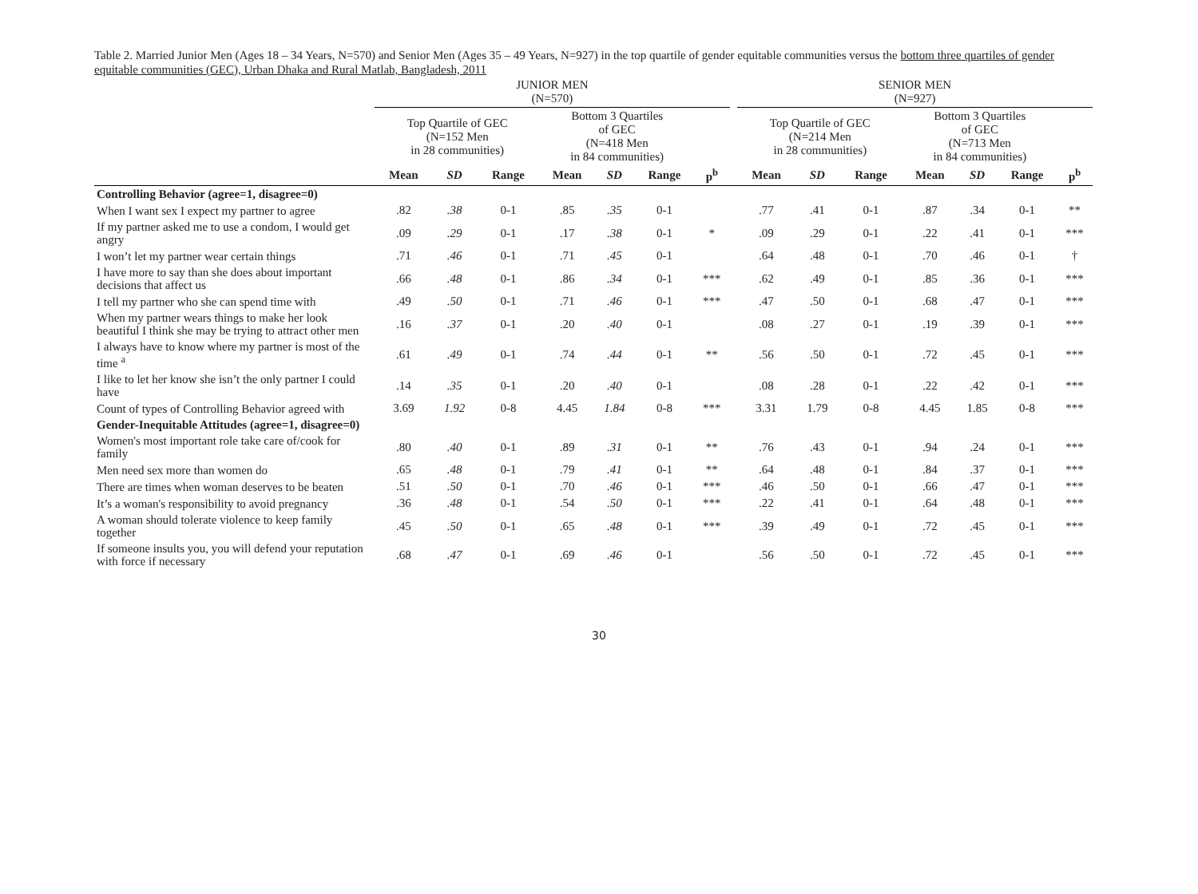Table 2. Married Junior Men (Ages 18 – 34 Years, N=570) and Senior Men (Ages 35 – 49 Years, N=927) in the top quartile of gender equitable communities versus the bottom three quartiles of gender equitable communities (GEC), Urban Dhaka and Rural Matlab, Bangladesh, 2011
| | JUNIOR MEN (N=570) | | | | | | | | SENIOR MEN (N=927) | | | | | | |
| --- | --- | --- | --- | --- | --- | --- | --- | --- | --- | --- | --- | --- | --- | --- | --- |
| | Top Quartile of GEC (N=152 Men in 28 communities) | | | Bottom 3 Quartiles of GEC (N=418 Men in 84 communities) | | | | | Top Quartile of GEC (N=214 Men in 28 communities) | | | Bottom 3 Quartiles of GEC (N=713 Men in 84 communities) | | | |
| | Mean | SD | Range | Mean | SD | Range | p<sup>b</sup> | | Mean | SD | Range | Mean | SD | Range | p<sup>b</sup> |
| Controlling Behavior (agree=1, disagree=0) | | | | | | | | | | | | | | | |
| When I want sex I expect my partner to agree | .82 | .38 | 0-1 | .85 | .35 | 0-1 | | | .77 | .41 | 0-1 | .87 | .34 | 0-1 | ** |
| If my partner asked me to use a condom, I would get angry | .09 | .29 | 0-1 | .17 | .38 | 0-1 | * | | .09 | .29 | 0-1 | .22 | .41 | 0-1 | *** |
| I won’t let my partner wear certain things | .71 | .46 | 0-1 | .71 | .45 | 0-1 | | | .64 | .48 | 0-1 | .70 | .46 | 0-1 | † |
| I have more to say than she does about important decisions that affect us | .66 | .48 | 0-1 | .86 | .34 | 0-1 | *** | | .62 | .49 | 0-1 | .85 | .36 | 0-1 | *** |
| I tell my partner who she can spend time with | .49 | .50 | 0-1 | .71 | .46 | 0-1 | *** | | .47 | .50 | 0-1 | .68 | .47 | 0-1 | *** |
| When my partner wears things to make her look beautiful I think she may be trying to attract other men | .16 | .37 | 0-1 | .20 | .40 | 0-1 | | | .08 | .27 | 0-1 | .19 | .39 | 0-1 | *** |
| I always have to know where my partner is most of the time <sup>a</sup> | .61 | .49 | 0-1 | .74 | .44 | 0-1 | ** | | .56 | .50 | 0-1 | .72 | .45 | 0-1 | *** |
| I like to let her know she isn’t the only partner I could have | .14 | .35 | 0-1 | .20 | .40 | 0-1 | | | .08 | .28 | 0-1 | .22 | .42 | 0-1 | *** |
| Count of types of Controlling Behavior agreed with | 3.69 | 1.92 | 0-8 | 4.45 | 1.84 | 0-8 | *** | | 3.31 | 1.79 | 0-8 | 4.45 | 1.85 | 0-8 | *** |
| Gender-Inequitable Attitudes (agree=1, disagree=0) | | | | | | | | | | | | | | | |
| Women's most important role take care of/cook for family | .80 | .40 | 0-1 | .89 | .31 | 0-1 | ** | | .76 | .43 | 0-1 | .94 | .24 | 0-1 | *** |
| Men need sex more than women do | .65 | .48 | 0-1 | .79 | .41 | 0-1 | ** | | .64 | .48 | 0-1 | .84 | .37 | 0-1 | *** |
| There are times when woman deserves to be beaten | .51 | .50 | 0-1 | .70 | .46 | 0-1 | *** | | .46 | .50 | 0-1 | .66 | .47 | 0-1 | *** |
| It’s a woman's responsibility to avoid pregnancy | .36 | .48 | 0-1 | .54 | .50 | 0-1 | *** | | .22 | .41 | 0-1 | .64 | .48 | 0-1 | *** |
| A woman should tolerate violence to keep family together | .45 | .50 | 0-1 | .65 | .48 | 0-1 | *** | | .39 | .49 | 0-1 | .72 | .45 | 0-1 | *** |
| If someone insults you, you will defend your reputation with force if necessary | .68 | .47 | 0-1 | .69 | .46 | 0-1 | | | .56 | .50 | 0-1 | .72 | .45 | 0-1 | *** |
30